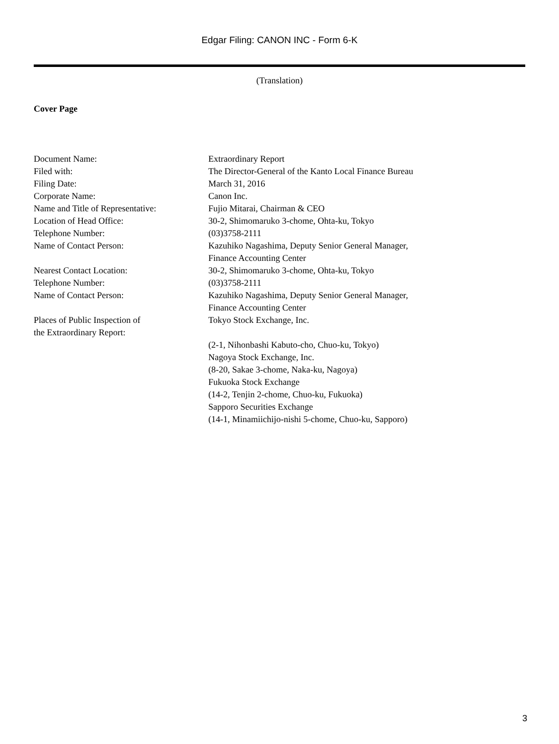Edgar Filing: CANON INC - Form 6-K
(Translation)
Cover Page
| Document Name: | Extraordinary Report |
| Filed with: | The Director-General of the Kanto Local Finance Bureau |
| Filing Date: | March 31, 2016 |
| Corporate Name: | Canon Inc. |
| Name and Title of Representative: | Fujio Mitarai, Chairman & CEO |
| Location of Head Office: | 30-2, Shimomaruko 3-chome, Ohta-ku, Tokyo |
| Telephone Number: | (03)3758-2111 |
| Name of Contact Person: | Kazuhiko Nagashima, Deputy Senior General Manager, Finance Accounting Center |
| Nearest Contact Location: | 30-2, Shimomaruko 3-chome, Ohta-ku, Tokyo |
| Telephone Number: | (03)3758-2111 |
| Name of Contact Person: | Kazuhiko Nagashima, Deputy Senior General Manager, Finance Accounting Center |
| Places of Public Inspection of the Extraordinary Report: | Tokyo Stock Exchange, Inc. (2-1, Nihonbashi Kabuto-cho, Chuo-ku, Tokyo) Nagoya Stock Exchange, Inc. (8-20, Sakae 3-chome, Naka-ku, Nagoya) Fukuoka Stock Exchange (14-2, Tenjin 2-chome, Chuo-ku, Fukuoka) Sapporo Securities Exchange (14-1, Minamiichijo-nishi 5-chome, Chuo-ku, Sapporo) |
3